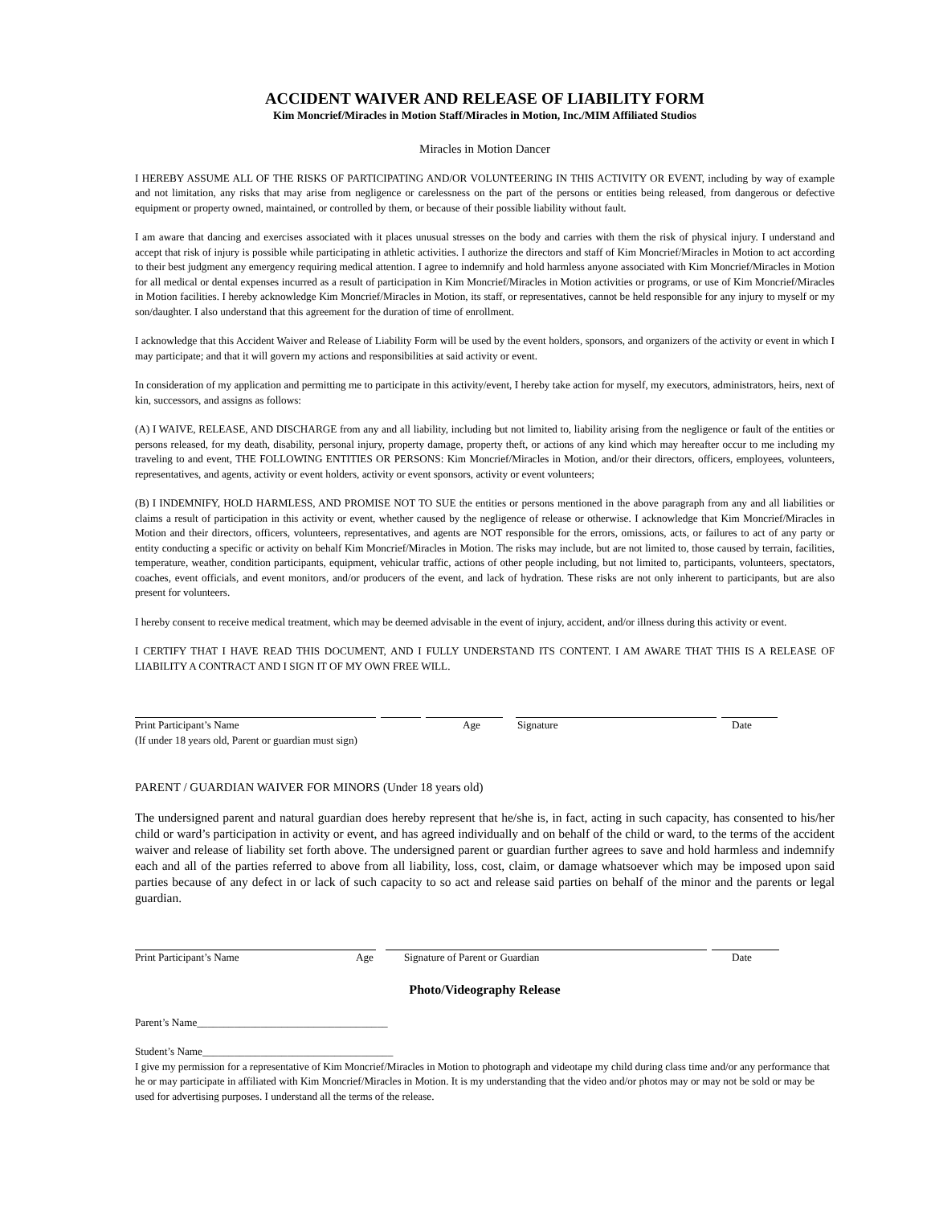ACCIDENT WAIVER AND RELEASE OF LIABILITY FORM
Kim Moncrief/Miracles in Motion Staff/Miracles in Motion, Inc./MIM Affiliated Studios
Miracles in Motion Dancer
I HEREBY ASSUME ALL OF THE RISKS OF PARTICIPATING AND/OR VOLUNTEERING IN THIS ACTIVITY OR EVENT, including by way of example and not limitation, any risks that may arise from negligence or carelessness on the part of the persons or entities being released, from dangerous or defective equipment or property owned, maintained, or controlled by them, or because of their possible liability without fault.
I am aware that dancing and exercises associated with it places unusual stresses on the body and carries with them the risk of physical injury. I understand and accept that risk of injury is possible while participating in athletic activities. I authorize the directors and staff of Kim Moncrief/Miracles in Motion to act according to their best judgment any emergency requiring medical attention. I agree to indemnify and hold harmless anyone associated with Kim Moncrief/Miracles in Motion for all medical or dental expenses incurred as a result of participation in Kim Moncrief/Miracles in Motion activities or programs, or use of Kim Moncrief/Miracles in Motion facilities. I hereby acknowledge Kim Moncrief/Miracles in Motion, its staff, or representatives, cannot be held responsible for any injury to myself or my son/daughter. I also understand that this agreement for the duration of time of enrollment.
I acknowledge that this Accident Waiver and Release of Liability Form will be used by the event holders, sponsors, and organizers of the activity or event in which I may participate; and that it will govern my actions and responsibilities at said activity or event.
In consideration of my application and permitting me to participate in this activity/event, I hereby take action for myself, my executors, administrators, heirs, next of kin, successors, and assigns as follows:
(A) I WAIVE, RELEASE, AND DISCHARGE from any and all liability, including but not limited to, liability arising from the negligence or fault of the entities or persons released, for my death, disability, personal injury, property damage, property theft, or actions of any kind which may hereafter occur to me including my traveling to and event, THE FOLLOWING ENTITIES OR PERSONS: Kim Moncrief/Miracles in Motion, and/or their directors, officers, employees, volunteers, representatives, and agents, activity or event holders, activity or event sponsors, activity or event volunteers;
(B) I INDEMNIFY, HOLD HARMLESS, AND PROMISE NOT TO SUE the entities or persons mentioned in the above paragraph from any and all liabilities or claims a result of participation in this activity or event, whether caused by the negligence of release or otherwise. I acknowledge that Kim Moncrief/Miracles in Motion and their directors, officers, volunteers, representatives, and agents are NOT responsible for the errors, omissions, acts, or failures to act of any party or entity conducting a specific or activity on behalf Kim Moncrief/Miracles in Motion. The risks may include, but are not limited to, those caused by terrain, facilities, temperature, weather, condition participants, equipment, vehicular traffic, actions of other people including, but not limited to, participants, volunteers, spectators, coaches, event officials, and event monitors, and/or producers of the event, and lack of hydration. These risks are not only inherent to participants, but are also present for volunteers.
I hereby consent to receive medical treatment, which may be deemed advisable in the event of injury, accident, and/or illness during this activity or event.
I CERTIFY THAT I HAVE READ THIS DOCUMENT, AND I FULLY UNDERSTAND ITS CONTENT. I AM AWARE THAT THIS IS A RELEASE OF LIABILITY A CONTRACT AND I SIGN IT OF MY OWN FREE WILL.
Print Participant’s Name Age Signature Date
(If under 18 years old, Parent or guardian must sign)
PARENT / GUARDIAN WAIVER FOR MINORS (Under 18 years old)
The undersigned parent and natural guardian does hereby represent that he/she is, in fact, acting in such capacity, has consented to his/her child or ward’s participation in activity or event, and has agreed individually and on behalf of the child or ward, to the terms of the accident waiver and release of liability set forth above. The undersigned parent or guardian further agrees to save and hold harmless and indemnify each and all of the parties referred to above from all liability, loss, cost, claim, or damage whatsoever which may be imposed upon said parties because of any defect in or lack of such capacity to so act and release said parties on behalf of the minor and the parents or legal guardian.
Print Participant’s Name Age Signature of Parent or Guardian Date
Photo/Videography Release
Parent’s Name____________________________________
Student’s Name____________________________________
I give my permission for a representative of Kim Moncrief/Miracles in Motion to photograph and videotape my child during class time and/or any performance that he or may participate in affiliated with Kim Moncrief/Miracles in Motion. It is my understanding that the video and/or photos may or may not be sold or may be used for advertising purposes. I understand all the terms of the release.